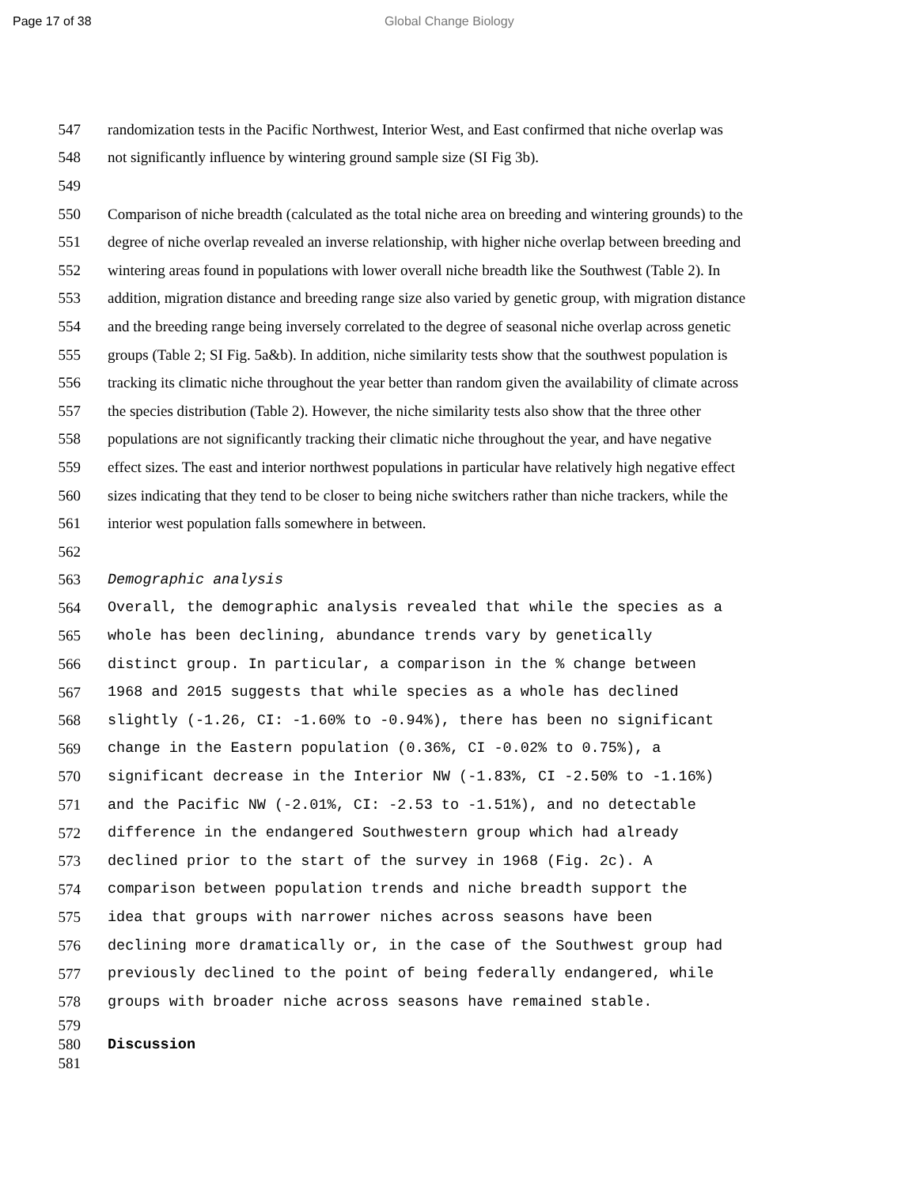Page 17 of 38 Global Change Biology
547 randomization tests in the Pacific Northwest, Interior West, and East confirmed that niche overlap was
548 not significantly influence by wintering ground sample size (SI Fig 3b).
549
550 Comparison of niche breadth (calculated as the total niche area on breeding and wintering grounds) to the
551 degree of niche overlap revealed an inverse relationship, with higher niche overlap between breeding and
552 wintering areas found in populations with lower overall niche breadth like the Southwest (Table 2). In
553 addition, migration distance and breeding range size also varied by genetic group, with migration distance
554 and the breeding range being inversely correlated to the degree of seasonal niche overlap across genetic
555 groups (Table 2; SI Fig. 5a&b). In addition, niche similarity tests show that the southwest population is
556 tracking its climatic niche throughout the year better than random given the availability of climate across
557 the species distribution (Table 2). However, the niche similarity tests also show that the three other
558 populations are not significantly tracking their climatic niche throughout the year, and have negative
559 effect sizes. The east and interior northwest populations in particular have relatively high negative effect
560 sizes indicating that they tend to be closer to being niche switchers rather than niche trackers, while the
561 interior west population falls somewhere in between.
562
563 Demographic analysis
564 Overall, the demographic analysis revealed that while the species as a
565 whole has been declining, abundance trends vary by genetically
566 distinct group. In particular, a comparison in the % change between
567 1968 and 2015 suggests that while species as a whole has declined
568 slightly (-1.26, CI: -1.60% to -0.94%), there has been no significant
569 change in the Eastern population (0.36%, CI -0.02% to 0.75%), a
570 significant decrease in the Interior NW (-1.83%, CI -2.50% to -1.16%)
571 and the Pacific NW (-2.01%, CI: -2.53 to -1.51%), and no detectable
572 difference in the endangered Southwestern group which had already
573 declined prior to the start of the survey in 1968 (Fig. 2c). A
574 comparison between population trends and niche breadth support the
575 idea that groups with narrower niches across seasons have been
576 declining more dramatically or, in the case of the Southwest group had
577 previously declined to the point of being federally endangered, while
578 groups with broader niche across seasons have remained stable.
579
580 Discussion
581